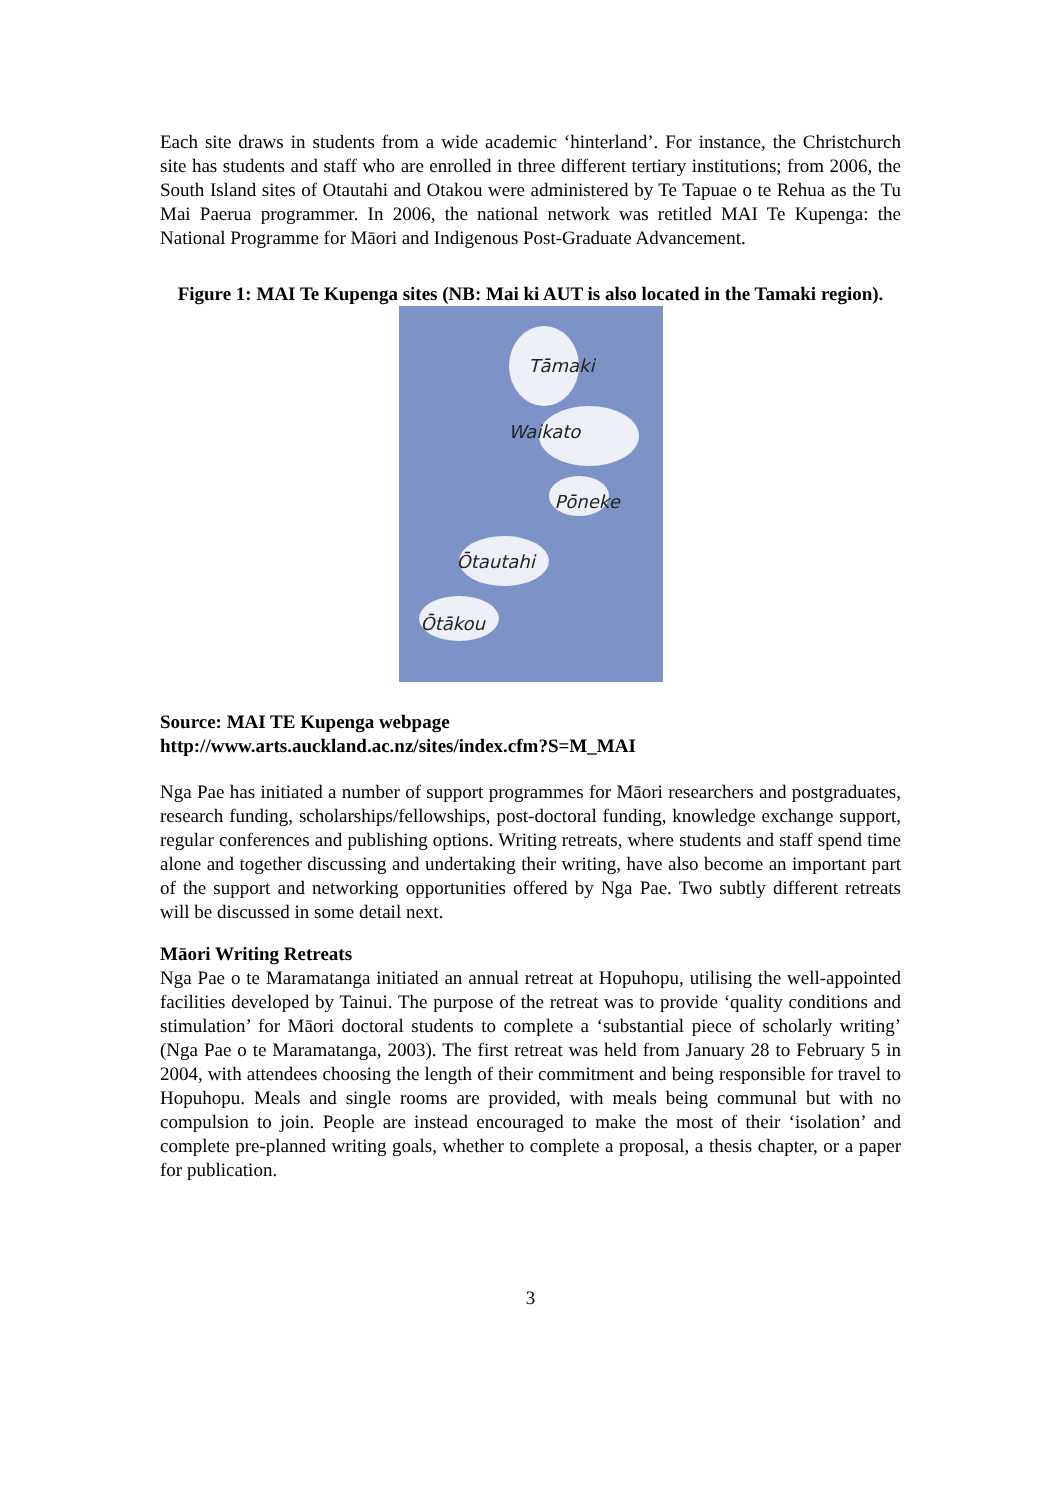Each site draws in students from a wide academic ‘hinterland’. For instance, the Christchurch site has students and staff who are enrolled in three different tertiary institutions; from 2006, the South Island sites of Otautahi and Otakou were administered by Te Tapuae o te Rehua as the Tu Mai Paerua programmer. In 2006, the national network was retitled MAI Te Kupenga: the National Programme for Māori and Indigenous Post-Graduate Advancement.
Figure 1: MAI Te Kupenga sites (NB: Mai ki AUT is also located in the Tamaki region).
Tāmaki
Waikato
Pōneke
Ōtautahi
Ōtākou
Source: MAI TE Kupenga webpage
http://www.arts.auckland.ac.nz/sites/index.cfm?S=M_MAI
Nga Pae has initiated a number of support programmes for Māori researchers and postgraduates, research funding, scholarships/fellowships, post-doctoral funding, knowledge exchange support, regular conferences and publishing options. Writing retreats, where students and staff spend time alone and together discussing and undertaking their writing, have also become an important part of the support and networking opportunities offered by Nga Pae. Two subtly different retreats will be discussed in some detail next.
Māori Writing Retreats
Nga Pae o te Maramatanga initiated an annual retreat at Hopuhopu, utilising the well-appointed facilities developed by Tainui. The purpose of the retreat was to provide ‘quality conditions and stimulation’ for Māori doctoral students to complete a ‘substantial piece of scholarly writing’ (Nga Pae o te Maramatanga, 2003). The first retreat was held from January 28 to February 5 in 2004, with attendees choosing the length of their commitment and being responsible for travel to Hopuhopu. Meals and single rooms are provided, with meals being communal but with no compulsion to join. People are instead encouraged to make the most of their ‘isolation’ and complete pre-planned writing goals, whether to complete a proposal, a thesis chapter, or a paper for publication.
3